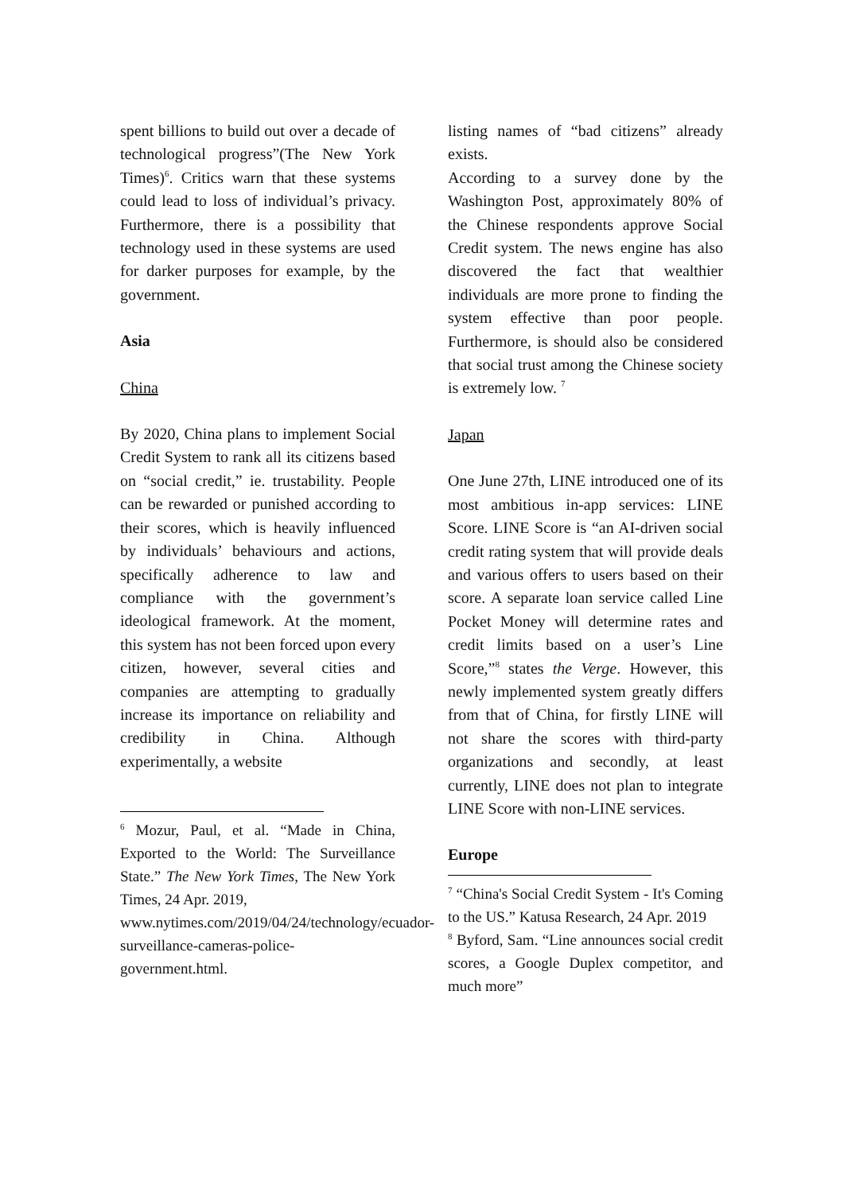spent billions to build out over a decade of technological progress”(The New York Times)<sup>6</sup>. Critics warn that these systems could lead to loss of individual’s privacy. Furthermore, there is a possibility that technology used in these systems are used for darker purposes for example, by the government.
Asia
China
By 2020, China plans to implement Social Credit System to rank all its citizens based on “social credit,” ie. trustability. People can be rewarded or punished according to their scores, which is heavily influenced by individuals’ behaviours and actions, specifically adherence to law and compliance with the government’s ideological framework. At the moment, this system has not been forced upon every citizen, however, several cities and companies are attempting to gradually increase its importance on reliability and credibility in China. Although experimentally, a website
<sup>6</sup> Mozur, Paul, et al. “Made in China, Exported to the World: The Surveillance State.” The New York Times, The New York Times, 24 Apr. 2019,
www.nytimes.com/2019/04/24/technology/ecuador-surveillance-cameras-police-government.html.
listing names of “bad citizens” already exists.
According to a survey done by the Washington Post, approximately 80% of the Chinese respondents approve Social Credit system. The news engine has also discovered the fact that wealthier individuals are more prone to finding the system effective than poor people. Furthermore, is should also be considered that social trust among the Chinese society is extremely low. <sup>7</sup>
Japan
One June 27th, LINE introduced one of its most ambitious in-app services: LINE Score. LINE Score is “an AI-driven social credit rating system that will provide deals and various offers to users based on their score. A separate loan service called Line Pocket Money will determine rates and credit limits based on a user’s Line Score,”<sup>8</sup> states the Verge. However, this newly implemented system greatly differs from that of China, for firstly LINE will not share the scores with third-party organizations and secondly, at least currently, LINE does not plan to integrate LINE Score with non-LINE services.
Europe
<sup>7</sup> “China's Social Credit System - It's Coming to the US.” Katusa Research, 24 Apr. 2019
<sup>8</sup> Byford, Sam. “Line announces social credit scores, a Google Duplex competitor, and much more”